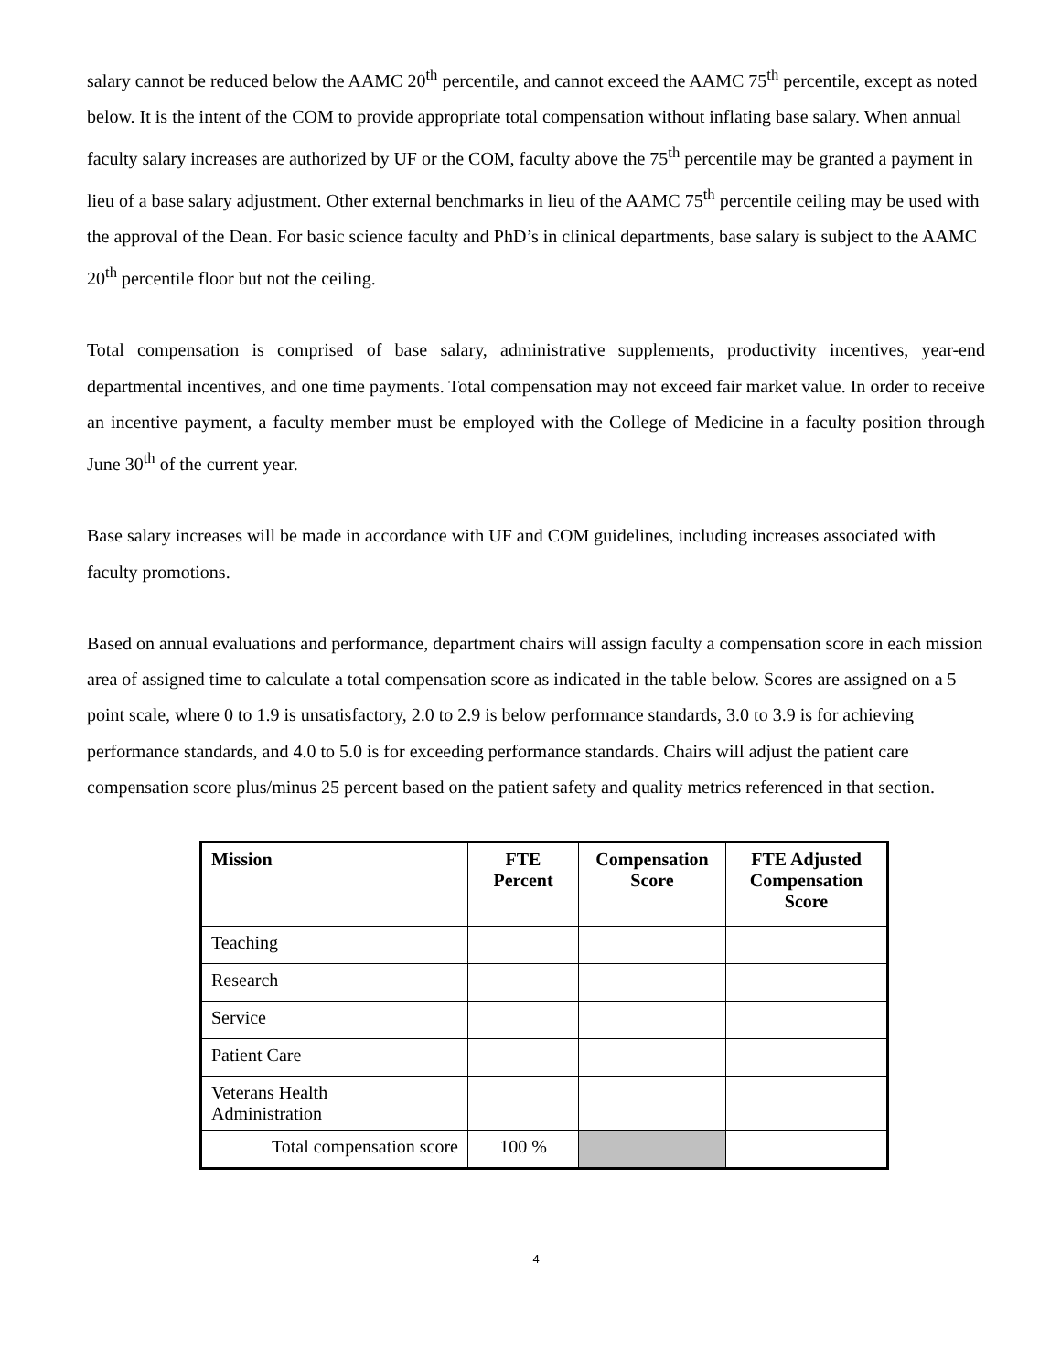salary cannot be reduced below the AAMC 20<sup>th</sup> percentile, and cannot exceed the AAMC 75<sup>th</sup> percentile, except as noted below. It is the intent of the COM to provide appropriate total compensation without inflating base salary. When annual faculty salary increases are authorized by UF or the COM, faculty above the 75<sup>th</sup> percentile may be granted a payment in lieu of a base salary adjustment. Other external benchmarks in lieu of the AAMC 75<sup>th</sup> percentile ceiling may be used with the approval of the Dean. For basic science faculty and PhD’s in clinical departments, base salary is subject to the AAMC 20<sup>th</sup> percentile floor but not the ceiling.
Total compensation is comprised of base salary, administrative supplements, productivity incentives, year-end departmental incentives, and one time payments. Total compensation may not exceed fair market value. In order to receive an incentive payment, a faculty member must be employed with the College of Medicine in a faculty position through June 30<sup>th</sup> of the current year.
Base salary increases will be made in accordance with UF and COM guidelines, including increases associated with faculty promotions.
Based on annual evaluations and performance, department chairs will assign faculty a compensation score in each mission area of assigned time to calculate a total compensation score as indicated in the table below. Scores are assigned on a 5 point scale, where 0 to 1.9 is unsatisfactory, 2.0 to 2.9 is below performance standards, 3.0 to 3.9 is for achieving performance standards, and 4.0 to 5.0 is for exceeding performance standards. Chairs will adjust the patient care compensation score plus/minus 25 percent based on the patient safety and quality metrics referenced in that section.
| Mission | FTE Percent | Compensation Score | FTE Adjusted Compensation Score |
| --- | --- | --- | --- |
| Teaching | | | |
| Research | | | |
| Service | | | |
| Patient Care | | | |
| Veterans Health Administration | | | |
| Total compensation score | 100 % | | |
4